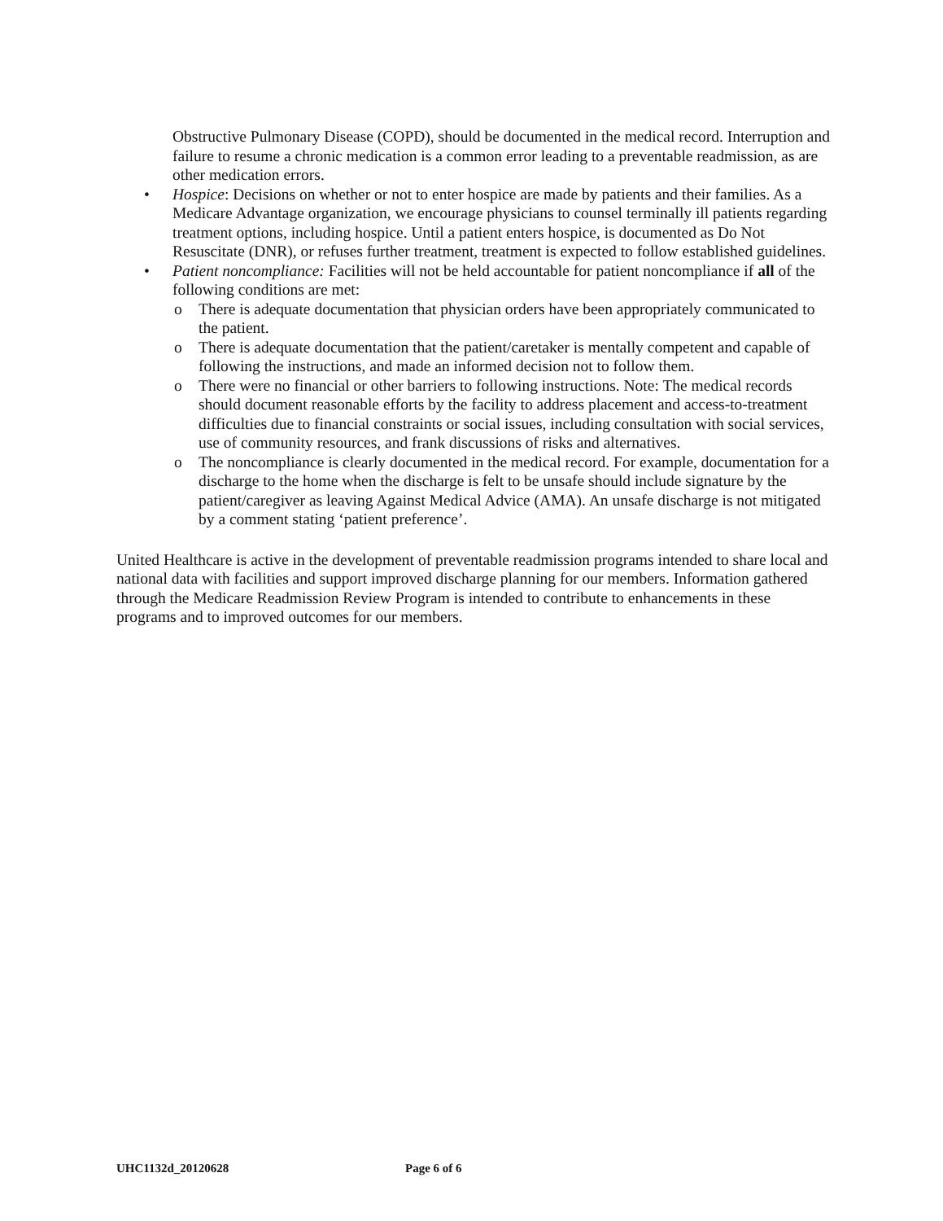Obstructive Pulmonary Disease (COPD), should be documented in the medical record. Interruption and failure to resume a chronic medication is a common error leading to a preventable readmission, as are other medication errors.
• Hospice: Decisions on whether or not to enter hospice are made by patients and their families. As a Medicare Advantage organization, we encourage physicians to counsel terminally ill patients regarding treatment options, including hospice. Until a patient enters hospice, is documented as Do Not Resuscitate (DNR), or refuses further treatment, treatment is expected to follow established guidelines.
• Patient noncompliance: Facilities will not be held accountable for patient noncompliance if all of the following conditions are met:
o There is adequate documentation that physician orders have been appropriately communicated to the patient.
o There is adequate documentation that the patient/caretaker is mentally competent and capable of following the instructions, and made an informed decision not to follow them.
o There were no financial or other barriers to following instructions. Note: The medical records should document reasonable efforts by the facility to address placement and access-to-treatment difficulties due to financial constraints or social issues, including consultation with social services, use of community resources, and frank discussions of risks and alternatives.
o The noncompliance is clearly documented in the medical record. For example, documentation for a discharge to the home when the discharge is felt to be unsafe should include signature by the patient/caregiver as leaving Against Medical Advice (AMA). An unsafe discharge is not mitigated by a comment stating ‘patient preference’.
United Healthcare is active in the development of preventable readmission programs intended to share local and national data with facilities and support improved discharge planning for our members. Information gathered through the Medicare Readmission Review Program is intended to contribute to enhancements in these programs and to improved outcomes for our members.
UHC1132d_20120628 Page 6 of 6